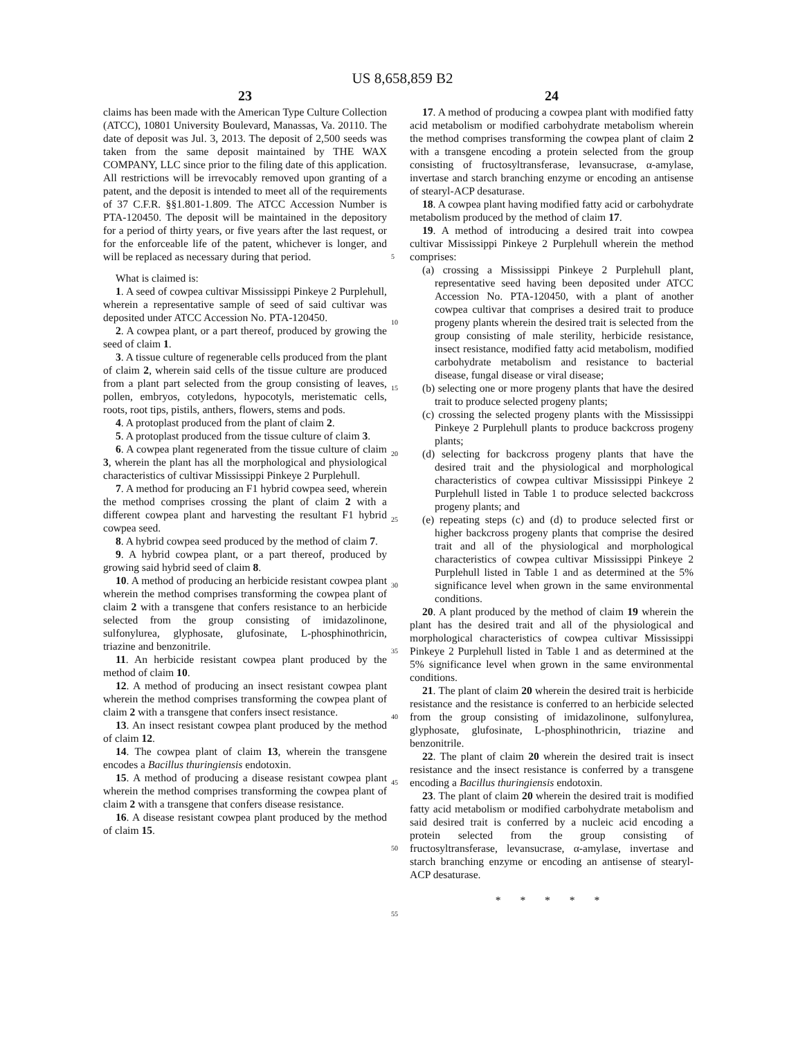US 8,658,859 B2
23
claims has been made with the American Type Culture Collection (ATCC), 10801 University Boulevard, Manassas, Va. 20110. The date of deposit was Jul. 3, 2013. The deposit of 2,500 seeds was taken from the same deposit maintained by THE WAX COMPANY, LLC since prior to the filing date of this application. All restrictions will be irrevocably removed upon granting of a patent, and the deposit is intended to meet all of the requirements of 37 C.F.R. §§1.801-1.809. The ATCC Accession Number is PTA-120450. The deposit will be maintained in the depository for a period of thirty years, or five years after the last request, or for the enforceable life of the patent, whichever is longer, and will be replaced as necessary during that period.
What is claimed is:
1. A seed of cowpea cultivar Mississippi Pinkeye 2 Purplehull, wherein a representative sample of seed of said cultivar was deposited under ATCC Accession No. PTA-120450.
2. A cowpea plant, or a part thereof, produced by growing the seed of claim 1.
3. A tissue culture of regenerable cells produced from the plant of claim 2, wherein said cells of the tissue culture are produced from a plant part selected from the group consisting of leaves, pollen, embryos, cotyledons, hypocotyls, meristematic cells, roots, root tips, pistils, anthers, flowers, stems and pods.
4. A protoplast produced from the plant of claim 2.
5. A protoplast produced from the tissue culture of claim 3.
6. A cowpea plant regenerated from the tissue culture of claim 3, wherein the plant has all the morphological and physiological characteristics of cultivar Mississippi Pinkeye 2 Purplehull.
7. A method for producing an F1 hybrid cowpea seed, wherein the method comprises crossing the plant of claim 2 with a different cowpea plant and harvesting the resultant F1 hybrid cowpea seed.
8. A hybrid cowpea seed produced by the method of claim 7.
9. A hybrid cowpea plant, or a part thereof, produced by growing said hybrid seed of claim 8.
10. A method of producing an herbicide resistant cowpea plant wherein the method comprises transforming the cowpea plant of claim 2 with a transgene that confers resistance to an herbicide selected from the group consisting of imidazolinone, sulfonylurea, glyphosate, glufosinate, L-phosphinothricin, triazine and benzonitrile.
11. An herbicide resistant cowpea plant produced by the method of claim 10.
12. A method of producing an insect resistant cowpea plant wherein the method comprises transforming the cowpea plant of claim 2 with a transgene that confers insect resistance.
13. An insect resistant cowpea plant produced by the method of claim 12.
14. The cowpea plant of claim 13, wherein the transgene encodes a Bacillus thuringiensis endotoxin.
15. A method of producing a disease resistant cowpea plant wherein the method comprises transforming the cowpea plant of claim 2 with a transgene that confers disease resistance.
16. A disease resistant cowpea plant produced by the method of claim 15.
5
10
15
20
25
30
35
40
45
50
55
24
17. A method of producing a cowpea plant with modified fatty acid metabolism or modified carbohydrate metabolism wherein the method comprises transforming the cowpea plant of claim 2 with a transgene encoding a protein selected from the group consisting of fructosyltransferase, levansucrase, α-amylase, invertase and starch branching enzyme or encoding an antisense of stearyl-ACP desaturase.
18. A cowpea plant having modified fatty acid or carbohydrate metabolism produced by the method of claim 17.
19. A method of introducing a desired trait into cowpea cultivar Mississippi Pinkeye 2 Purplehull wherein the method comprises:
(a) crossing a Mississippi Pinkeye 2 Purplehull plant, representative seed having been deposited under ATCC Accession No. PTA-120450, with a plant of another cowpea cultivar that comprises a desired trait to produce progeny plants wherein the desired trait is selected from the group consisting of male sterility, herbicide resistance, insect resistance, modified fatty acid metabolism, modified carbohydrate metabolism and resistance to bacterial disease, fungal disease or viral disease;
(b) selecting one or more progeny plants that have the desired trait to produce selected progeny plants;
(c) crossing the selected progeny plants with the Mississippi Pinkeye 2 Purplehull plants to produce backcross progeny plants;
(d) selecting for backcross progeny plants that have the desired trait and the physiological and morphological characteristics of cowpea cultivar Mississippi Pinkeye 2 Purplehull listed in Table 1 to produce selected backcross progeny plants; and
(e) repeating steps (c) and (d) to produce selected first or higher backcross progeny plants that comprise the desired trait and all of the physiological and morphological characteristics of cowpea cultivar Mississippi Pinkeye 2 Purplehull listed in Table 1 and as determined at the 5% significance level when grown in the same environmental conditions.
20. A plant produced by the method of claim 19 wherein the plant has the desired trait and all of the physiological and morphological characteristics of cowpea cultivar Mississippi Pinkeye 2 Purplehull listed in Table 1 and as determined at the 5% significance level when grown in the same environmental conditions.
21. The plant of claim 20 wherein the desired trait is herbicide resistance and the resistance is conferred to an herbicide selected from the group consisting of imidazolinone, sulfonylurea, glyphosate, glufosinate, L-phosphinothricin, triazine and benzonitrile.
22. The plant of claim 20 wherein the desired trait is insect resistance and the insect resistance is conferred by a transgene encoding a Bacillus thuringiensis endotoxin.
23. The plant of claim 20 wherein the desired trait is modified fatty acid metabolism or modified carbohydrate metabolism and said desired trait is conferred by a nucleic acid encoding a protein selected from the group consisting of fructosyltransferase, levansucrase, α-amylase, invertase and starch branching enzyme or encoding an antisense of stearyl-ACP desaturase.
* * * * *